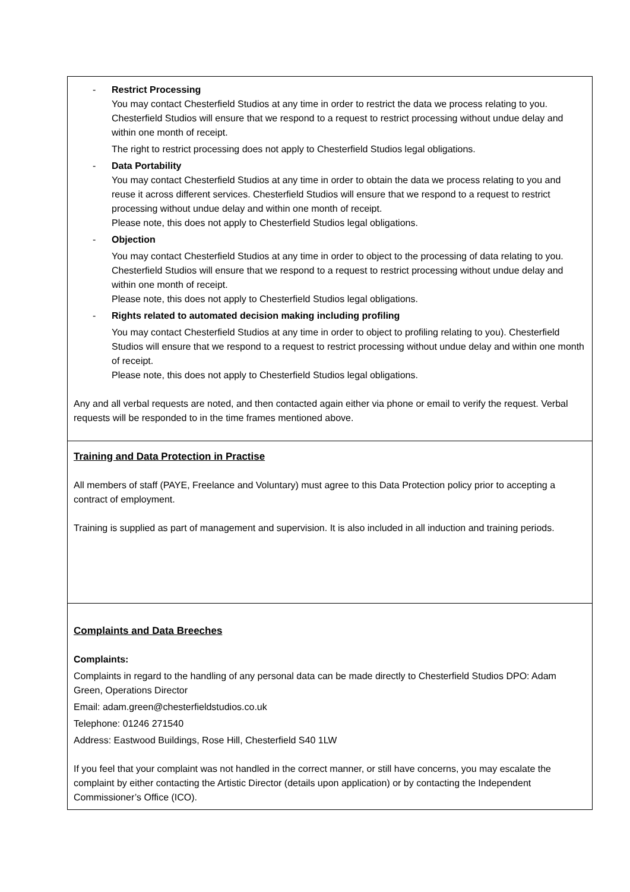| - Restrict Processing You may contact Chesterfield Studios at any time in order to restrict the data we process relating to you. Chesterfield Studios will ensure that we respond to a request to restrict processing without undue delay and within one month of receipt. The right to restrict processing does not apply to Chesterfield Studios legal obligations. - Data Portability You may contact Chesterfield Studios at any time in order to obtain the data we process relating to you and reuse it across different services. Chesterfield Studios will ensure that we respond to a request to restrict processing without undue delay and within one month of receipt. Please note, this does not apply to Chesterfield Studios legal obligations. - Objection You may contact Chesterfield Studios at any time in order to object to the processing of data relating to you. Chesterfield Studios will ensure that we respond to a request to restrict processing without undue delay and within one month of receipt. Please note, this does not apply to Chesterfield Studios legal obligations. - Rights related to automated decision making including profiling You may contact Chesterfield Studios at any time in order to object to profiling relating to you). Chesterfield Studios will ensure that we respond to a request to restrict processing without undue delay and within one month of receipt. Please note, this does not apply to Chesterfield Studios legal obligations. Any and all verbal requests are noted, and then contacted again either via phone or email to verify the request. Verbal requests will be responded to in the time frames mentioned above. |
| Training and Data Protection in Practise All members of staff (PAYE, Freelance and Voluntary) must agree to this Data Protection policy prior to accepting a contract of employment. Training is supplied as part of management and supervision. It is also included in all induction and training periods. |
| Complaints and Data Breeches Complaints: Complaints in regard to the handling of any personal data can be made directly to Chesterfield Studios DPO: Adam Green, Operations Director Email: adam.green@chesterfieldstudios.co.uk Telephone: 01246 271540 Address: Eastwood Buildings, Rose Hill, Chesterfield S40 1LW If you feel that your complaint was not handled in the correct manner, or still have concerns, you may escalate the complaint by either contacting the Artistic Director (details upon application) or by contacting the Independent Commissioner’s Office (ICO). |